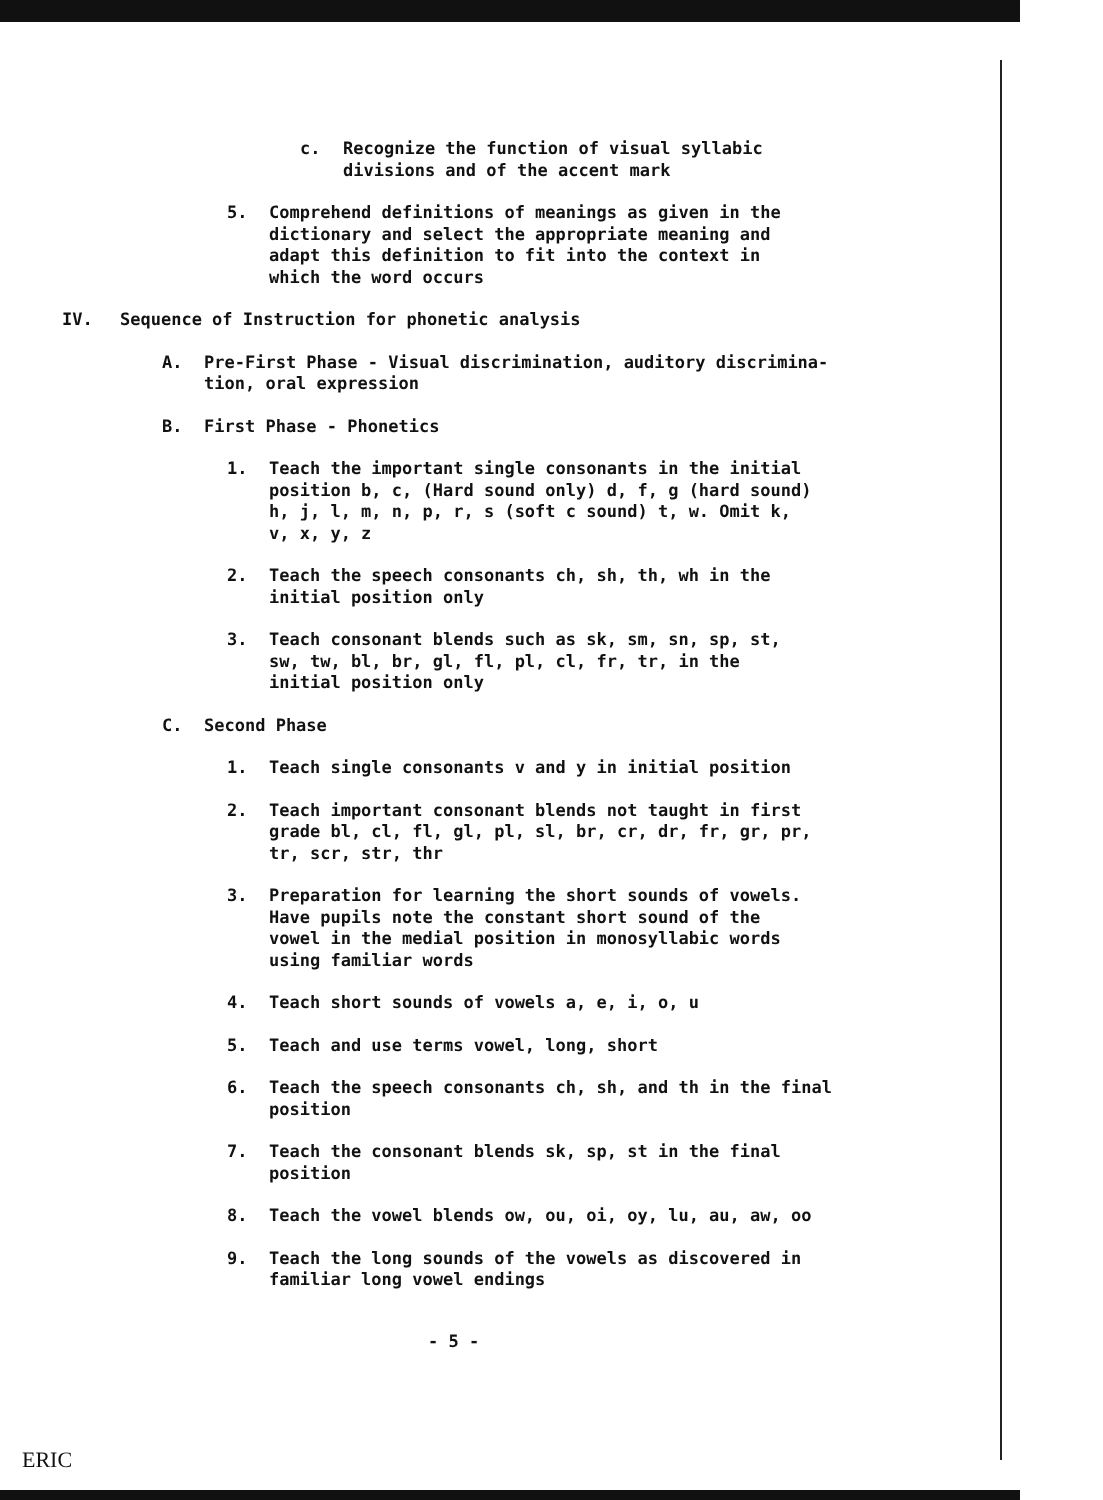c. Recognize the function of visual syllabic
divisions and of the accent mark
5. Comprehend definitions of meanings as given in the
dictionary and select the appropriate meaning and
adapt this definition to fit into the context in
which the word occurs
IV. Sequence of Instruction for phonetic analysis
A. Pre-First Phase - Visual discrimination, auditory discrimina-
tion, oral expression
B. First Phase - Phonetics
1. Teach the important single consonants in the initial
position b, c, (Hard sound only) d, f, g (hard sound)
h, j, l, m, n, p, r, s (soft c sound) t, w. Omit k,
v, x, y, z
2. Teach the speech consonants ch, sh, th, wh in the
initial position only
3. Teach consonant blends such as sk, sm, sn, sp, st,
sw, tw, bl, br, gl, fl, pl, cl, fr, tr, in the
initial position only
C. Second Phase
1. Teach single consonants v and y in initial position
2. Teach important consonant blends not taught in first
grade bl, cl, fl, gl, pl, sl, br, cr, dr, fr, gr, pr,
tr, scr, str, thr
3. Preparation for learning the short sounds of vowels.
Have pupils note the constant short sound of the
vowel in the medial position in monosyllabic words
using familiar words
4. Teach short sounds of vowels a, e, i, o, u
5. Teach and use terms vowel, long, short
6. Teach the speech consonants ch, sh, and th in the final
position
7. Teach the consonant blends sk, sp, st in the final
position
8. Teach the vowel blends ow, ou, oi, oy, lu, au, aw, oo
9. Teach the long sounds of the vowels as discovered in
familiar long vowel endings
- 5 -
ERIC